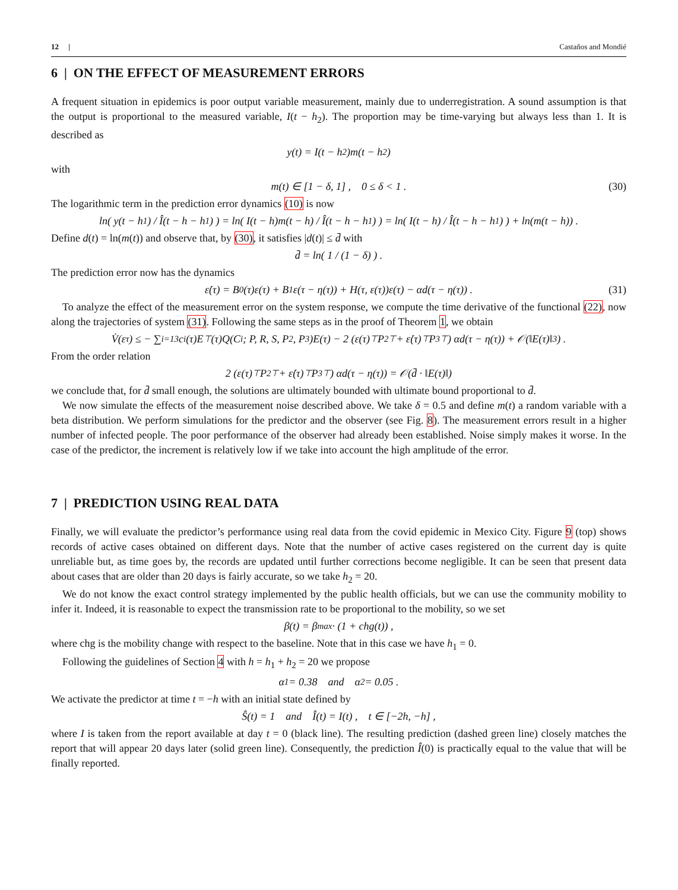12 | Castaños and Mondié
6 | ON THE EFFECT OF MEASUREMENT ERRORS
A frequent situation in epidemics is poor output variable measurement, mainly due to underregistration. A sound assumption is that the output is proportional to the measured variable, I(t − h<sub>2</sub>). The proportion may be time-varying but always less than 1. It is described as
y(t) = I(t − h<sub>2</sub>)m(t − h<sub>2</sub>)
with
m(t) ∈ [1 − δ, 1] , 0 ≤ δ < 1 . (30)
The logarithmic term in the prediction error dynamics (10) is now
ln( y(t − h<sub>1</sub>) / Î(t − h − h<sub>1</sub>) ) = ln( I(t − h)m(t − h) / Î(t − h − h<sub>1</sub>) ) = ln( I(t − h) / Î(t − h − h<sub>1</sub>) ) + ln(m(t − h)) .
Define d(t) = ln(m(t)) and observe that, by (30), it satisfies |d(t)| ≤ d̄ with
d̄ = ln( 1 / (1 − δ) ) .
The prediction error now has the dynamics
ε̇(τ) = B<sub>0</sub>(τ)ε(τ) + B<sub>1</sub>ε(τ − η(τ)) + H(τ, ε(τ))ε(τ) − αd(τ − η(τ)) . (31)
To analyze the effect of the measurement error on the system response, we compute the time derivative of the functional (22), now along the trajectories of system (31). Following the same steps as in the proof of Theorem 1, we obtain
V̇(ε<sub>τ</sub>) ≤ − ∑<sub>i=1</sub><sup>3</sup> c<sub>i</sub>(τ)E<sup>⊤</sup>(τ)Q(C<sub>i</sub>; P, R, S, P<sub>2</sub>, P<sub>3</sub>)E(τ) − 2 (ε(τ)<sup>⊤</sup>P<sub>2</sub><sup>⊤</sup> + ε̇(τ)<sup>⊤</sup>P<sub>3</sub><sup>⊤</sup>) αd(τ − η(τ)) + 𝒪(‖E(τ)‖<sup>3</sup>) .
From the order relation
2 (ε(τ)<sup>⊤</sup>P<sub>2</sub><sup>⊤</sup> + ε̇(τ)<sup>⊤</sup>P<sub>3</sub><sup>⊤</sup>) αd(τ − η(τ)) = 𝒪(d̄ · ‖E(τ)‖)
we conclude that, for d̄ small enough, the solutions are ultimately bounded with ultimate bound proportional to d̄.
We now simulate the effects of the measurement noise described above. We take δ = 0.5 and define m(t) a random variable with a beta distribution. We perform simulations for the predictor and the observer (see Fig. 8). The measurement errors result in a higher number of infected people. The poor performance of the observer had already been established. Noise simply makes it worse. In the case of the predictor, the increment is relatively low if we take into account the high amplitude of the error.
7 | PREDICTION USING REAL DATA
Finally, we will evaluate the predictor’s performance using real data from the covid epidemic in Mexico City. Figure 9 (top) shows records of active cases obtained on different days. Note that the number of active cases registered on the current day is quite unreliable but, as time goes by, the records are updated until further corrections become negligible. It can be seen that present data about cases that are older than 20 days is fairly accurate, so we take h<sub>2</sub> = 20.
We do not know the exact control strategy implemented by the public health officials, but we can use the community mobility to infer it. Indeed, it is reasonable to expect the transmission rate to be proportional to the mobility, so we set
β(t) = β<sub>max</sub> · (1 + chg(t)) ,
where chg is the mobility change with respect to the baseline. Note that in this case we have h<sub>1</sub> = 0.
Following the guidelines of Section 4 with h = h<sub>1</sub> + h<sub>2</sub> = 20 we propose
α<sub>1</sub> = 0.38 and α<sub>2</sub> = 0.05 .
We activate the predictor at time t = −h with an initial state defined by
Ŝ(t) = 1 and Î(t) = I(t) , t ∈ [−2h, −h] ,
where I is taken from the report available at day t = 0 (black line). The resulting prediction (dashed green line) closely matches the report that will appear 20 days later (solid green line). Consequently, the prediction Î(0) is practically equal to the value that will be finally reported.